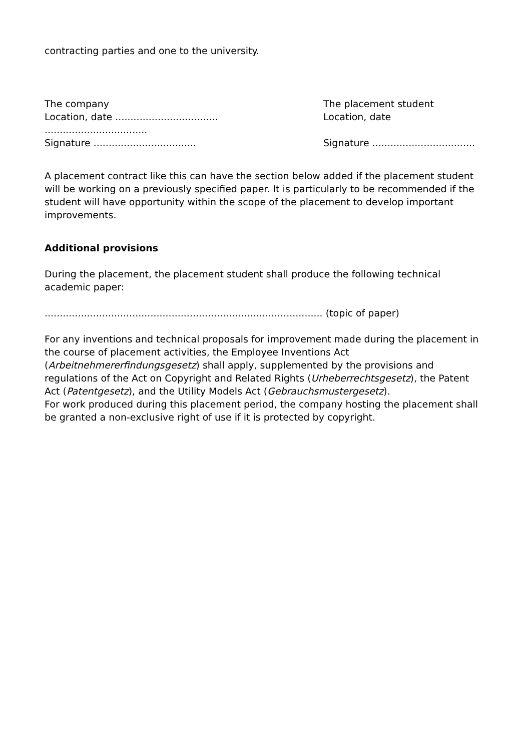contracting parties and one to the university.
The company
Location, date ..................................
..................................
Signature ..................................
The placement student
Location, date
Signature ..................................
A placement contract like this can have the section below added if the placement student will be working on a previously specified paper. It is particularly to be recommended if the student will have opportunity within the scope of the placement to develop important improvements.
Additional provisions
During the placement, the placement student shall produce the following technical academic paper:
............................................................................................ (topic of paper)
For any inventions and technical proposals for improvement made during the placement in the course of placement activities, the Employee Inventions Act (Arbeitnehmererfindungsgesetz) shall apply, supplemented by the provisions and regulations of the Act on Copyright and Related Rights (Urheberrechtsgesetz), the Patent Act (Patentgesetz), and the Utility Models Act (Gebrauchsmustergesetz).
For work produced during this placement period, the company hosting the placement shall be granted a non-exclusive right of use if it is protected by copyright.